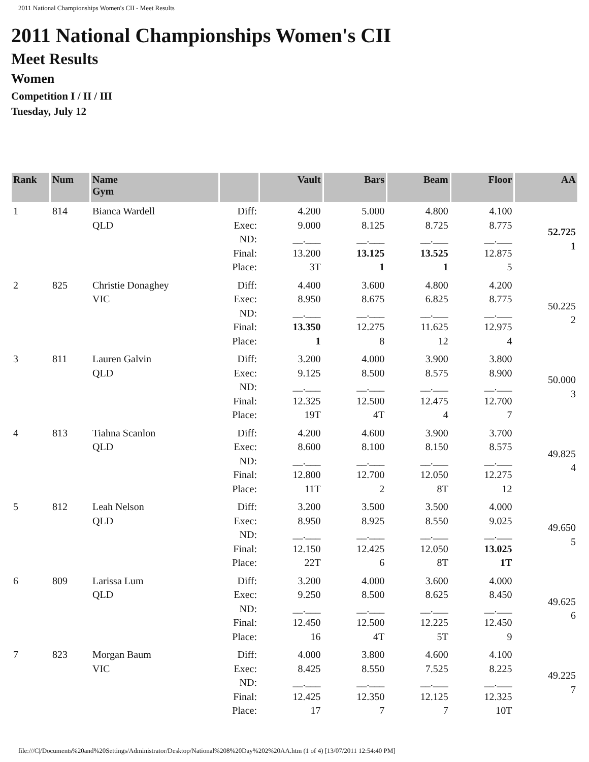2011 National Championships Women's CII - Meet Results
2011 National Championships Women's CII
Meet Results
Women
Competition I / II / III
Tuesday, July 12
| Rank | Num | Name Gym | | Vault | Bars | Beam | Floor | AA |
| --- | --- | --- | --- | --- | --- | --- | --- | --- |
| 1 | 814 | Bianca Wardell QLD | Diff: Exec: ND: Final: Place: | 4.200 9.000 __.___ 13.200 3T | 5.000 8.125 __.___ 13.125 1 | 4.800 8.725 __.___ 13.525 1 | 4.100 8.775 __.___ 12.875 5 | 52.725 1 |
| 2 | 825 | Christie Donaghey VIC | Diff: Exec: ND: Final: Place: | 4.400 8.950 __.___ 13.350 1 | 3.600 8.675 __.___ 12.275 8 | 4.800 6.825 __.___ 11.625 12 | 4.200 8.775 __.___ 12.975 4 | 50.225 2 |
| 3 | 811 | Lauren Galvin QLD | Diff: Exec: ND: Final: Place: | 3.200 9.125 __.___ 12.325 19T | 4.000 8.500 __.___ 12.500 4T | 3.900 8.575 __.___ 12.475 4 | 3.800 8.900 __.___ 12.700 7 | 50.000 3 |
| 4 | 813 | Tiahna Scanlon QLD | Diff: Exec: ND: Final: Place: | 4.200 8.600 __.___ 12.800 11T | 4.600 8.100 __.___ 12.700 2 | 3.900 8.150 __.___ 12.050 8T | 3.700 8.575 __.___ 12.275 12 | 49.825 4 |
| 5 | 812 | Leah Nelson QLD | Diff: Exec: ND: Final: Place: | 3.200 8.950 __.___ 12.150 22T | 3.500 8.925 __.___ 12.425 6 | 3.500 8.550 __.___ 12.050 8T | 4.000 9.025 __.___ 13.025 1T | 49.650 5 |
| 6 | 809 | Larissa Lum QLD | Diff: Exec: ND: Final: Place: | 3.200 9.250 __.___ 12.450 16 | 4.000 8.500 __.___ 12.500 4T | 3.600 8.625 __.___ 12.225 5T | 4.000 8.450 __.___ 12.450 9 | 49.625 6 |
| 7 | 823 | Morgan Baum VIC | Diff: Exec: ND: Final: Place: | 4.000 8.425 __.___ 12.425 17 | 3.800 8.550 __.___ 12.350 7 | 4.600 7.525 __.___ 12.125 7 | 4.100 8.225 __.___ 12.325 10T | 49.225 7 |
file:///C|/Documents%20and%20Settings/Administrator/Desktop/National%208%20Day%202%20AA.htm (1 of 4) [13/07/2011 12:54:40 PM]